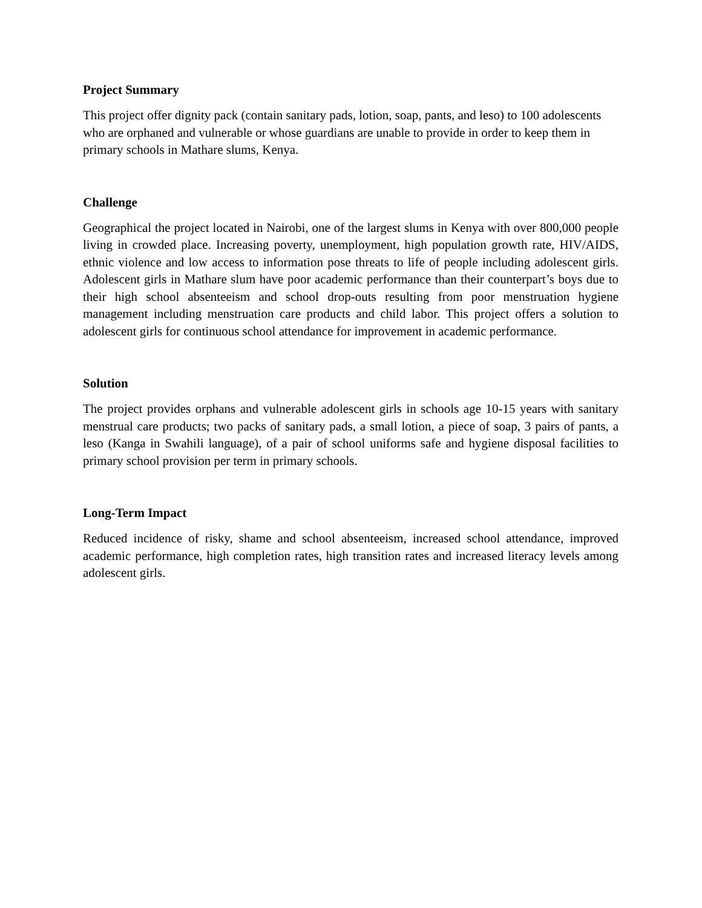Project Summary
This project offer dignity pack (contain sanitary pads, lotion, soap, pants, and leso) to 100 adolescents who are orphaned and vulnerable or whose guardians are unable to provide in order to keep them in primary schools in Mathare slums, Kenya.
Challenge
Geographical the project located in Nairobi, one of the largest slums in Kenya with over 800,000 people living in crowded place. Increasing poverty, unemployment, high population growth rate, HIV/AIDS, ethnic violence and low access to information pose threats to life of people including adolescent girls. Adolescent girls in Mathare slum have poor academic performance than their counterpart’s boys due to their high school absenteeism and school drop-outs resulting from poor menstruation hygiene management including menstruation care products and child labor. This project offers a solution to adolescent girls for continuous school attendance for improvement in academic performance.
Solution
The project provides orphans and vulnerable adolescent girls in schools age 10-15 years with sanitary menstrual care products; two packs of sanitary pads, a small lotion, a piece of soap, 3 pairs of pants, a leso (Kanga in Swahili language), of a pair of school uniforms safe and hygiene disposal facilities to primary school provision per term in primary schools.
Long-Term Impact
Reduced incidence of risky, shame and school absenteeism, increased school attendance, improved academic performance, high completion rates, high transition rates and increased literacy levels among adolescent girls.